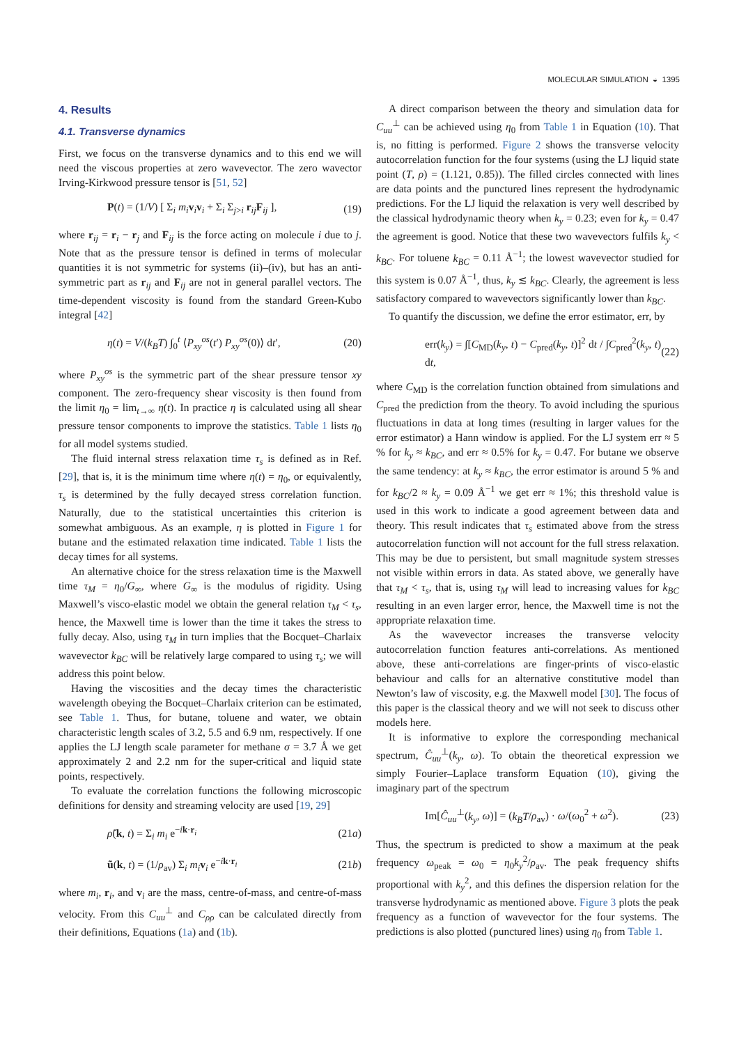MOLECULAR SIMULATION ◒ 1395
4. Results
4.1. Transverse dynamics
First, we focus on the transverse dynamics and to this end we will need the viscous properties at zero wavevector. The zero wavector Irving-Kirkwood pressure tensor is [51, 52]
P(t) = (1/V) [ Σ<sub>i</sub> m<sub>i</sub> v<sub>i</sub>v<sub>i</sub> + Σ<sub>i</sub> Σ<sub>j>i</sub> r<sub>ij</sub>F<sub>ij</sub> ], (19)
where r<sub>ij</sub> = r<sub>i</sub> − r<sub>j</sub> and F<sub>ij</sub> is the force acting on molecule i due to j. Note that as the pressure tensor is defined in terms of molecular quantities it is not symmetric for systems (ii)–(iv), but has an anti-symmetric part as r<sub>ij</sub> and F<sub>ij</sub> are not in general parallel vectors. The time-dependent viscosity is found from the standard Green-Kubo integral [42]
η(t) = V/(k<sub>B</sub>T) ∫<sub>0</sub><sup>t</sup> ⟨P<sub>xy</sub><sup>os</sup>(t′) P<sub>xy</sub><sup>os</sup>(0)⟩ dt′, (20)
where P<sub>xy</sub><sup>os</sup> is the symmetric part of the shear pressure tensor xy component. The zero-frequency shear viscosity is then found from the limit η<sub>0</sub> = lim<sub>t→∞</sub> η(t). In practice η is calculated using all shear pressure tensor components to improve the statistics. Table 1 lists η<sub>0</sub> for all model systems studied.
The fluid internal stress relaxation time τ<sub>s</sub> is defined as in Ref. [29], that is, it is the minimum time where η(t) = η<sub>0</sub>, or equivalently, τ<sub>s</sub> is determined by the fully decayed stress correlation function. Naturally, due to the statistical uncertainties this criterion is somewhat ambiguous. As an example, η is plotted in Figure 1 for butane and the estimated relaxation time indicated. Table 1 lists the decay times for all systems.
An alternative choice for the stress relaxation time is the Maxwell time τ<sub>M</sub> = η<sub>0</sub>/G<sub>∞</sub>, where G<sub>∞</sub> is the modulus of rigidity. Using Maxwell’s visco-elastic model we obtain the general relation τ<sub>M</sub> < τ<sub>s</sub>, hence, the Maxwell time is lower than the time it takes the stress to fully decay. Also, using τ<sub>M</sub> in turn implies that the Bocquet–Charlaix wavevector k<sub>BC</sub> will be relatively large compared to using τ<sub>s</sub>; we will address this point below.
Having the viscosities and the decay times the characteristic wavelength obeying the Bocquet–Charlaix criterion can be estimated, see Table 1. Thus, for butane, toluene and water, we obtain characteristic length scales of 3.2, 5.5 and 6.9 nm, respectively. If one applies the LJ length scale parameter for methane σ = 3.7 Å we get approximately 2 and 2.2 nm for the super-critical and liquid state points, respectively.
To evaluate the correlation functions the following microscopic definitions for density and streaming velocity are used [19, 29]
ρ̃(k, t) = Σ<sub>i</sub> m<sub>i</sub> e<sup>−ik·r<sub>i</sub></sup> (21a)
ũ(k, t) = (1/ρ<sub>av</sub>) Σ<sub>i</sub> m<sub>i</sub> v<sub>i</sub> e<sup>−ik·r<sub>i</sub></sup> (21b)
where m<sub>i</sub>, r<sub>i</sub>, and v<sub>i</sub> are the mass, centre-of-mass, and centre-of-mass velocity. From this C<sub>uu</sub><sup>⊥</sup> and C<sub>ρρ</sub> can be calculated directly from their definitions, Equations (1a) and (1b).
A direct comparison between the theory and simulation data for C<sub>uu</sub><sup>⊥</sup> can be achieved using η<sub>0</sub> from Table 1 in Equation (10). That is, no fitting is performed. Figure 2 shows the transverse velocity autocorrelation function for the four systems (using the LJ liquid state point (T, ρ) = (1.121, 0.85)). The filled circles connected with lines are data points and the punctured lines represent the hydrodynamic predictions. For the LJ liquid the relaxation is very well described by the classical hydrodynamic theory when k<sub>y</sub> = 0.23; even for k<sub>y</sub> = 0.47 the agreement is good. Notice that these two wavevectors fulfils k<sub>y</sub> < k<sub>BC</sub>. For toluene k<sub>BC</sub> = 0.11 Å<sup>−1</sup>; the lowest wavevector studied for this system is 0.07 Å<sup>−1</sup>, thus, k<sub>y</sub> ≲ k<sub>BC</sub>. Clearly, the agreement is less satisfactory compared to wavevectors significantly lower than k<sub>BC</sub>.
To quantify the discussion, we define the error estimator, err, by
err(k<sub>y</sub>) = ∫[C<sub>MD</sub>(k<sub>y</sub>, t) − C<sub>pred</sub>(k<sub>y</sub>, t)]<sup>2</sup> dt / ∫C<sub>pred</sub><sup>2</sup>(k<sub>y</sub>, t) dt, (22)
where C<sub>MD</sub> is the correlation function obtained from simulations and C<sub>pred</sub> the prediction from the theory. To avoid including the spurious fluctuations in data at long times (resulting in larger values for the error estimator) a Hann window is applied. For the LJ system err ≈ 5 % for k<sub>y</sub> ≈ k<sub>BC</sub>, and err ≈ 0.5% for k<sub>y</sub> = 0.47. For butane we observe the same tendency: at k<sub>y</sub> ≈ k<sub>BC</sub>, the error estimator is around 5 % and for k<sub>BC</sub>/2 ≈ k<sub>y</sub> = 0.09 Å<sup>−1</sup> we get err ≈ 1%; this threshold value is used in this work to indicate a good agreement between data and theory. This result indicates that τ<sub>s</sub> estimated above from the stress autocorrelation function will not account for the full stress relaxation. This may be due to persistent, but small magnitude system stresses not visible within errors in data. As stated above, we generally have that τ<sub>M</sub> < τ<sub>s</sub>, that is, using τ<sub>M</sub> will lead to increasing values for k<sub>BC</sub> resulting in an even larger error, hence, the Maxwell time is not the appropriate relaxation time.
As the wavevector increases the transverse velocity autocorrelation function features anti-correlations. As mentioned above, these anti-correlations are finger-prints of visco-elastic behaviour and calls for an alternative constitutive model than Newton’s law of viscosity, e.g. the Maxwell model [30]. The focus of this paper is the classical theory and we will not seek to discuss other models here.
It is informative to explore the corresponding mechanical spectrum, Ĉ<sub>uu</sub><sup>⊥</sup>(k<sub>y</sub>, ω). To obtain the theoretical expression we simply Fourier–Laplace transform Equation (10), giving the imaginary part of the spectrum
Im[Ĉ<sub>uu</sub><sup>⊥</sup>(k<sub>y</sub>, ω)] = (k<sub>B</sub>T/ρ<sub>av</sub>) · ω/(ω<sub>0</sub><sup>2</sup> + ω<sup>2</sup>). (23)
Thus, the spectrum is predicted to show a maximum at the peak frequency ω<sub>peak</sub> = ω<sub>0</sub> = η<sub>0</sub>k<sub>y</sub><sup>2</sup>/ρ<sub>av</sub>. The peak frequency shifts proportional with k<sub>y</sub><sup>2</sup>, and this defines the dispersion relation for the transverse hydrodynamic as mentioned above. Figure 3 plots the peak frequency as a function of wavevector for the four systems. The predictions is also plotted (punctured lines) using η<sub>0</sub> from Table 1.